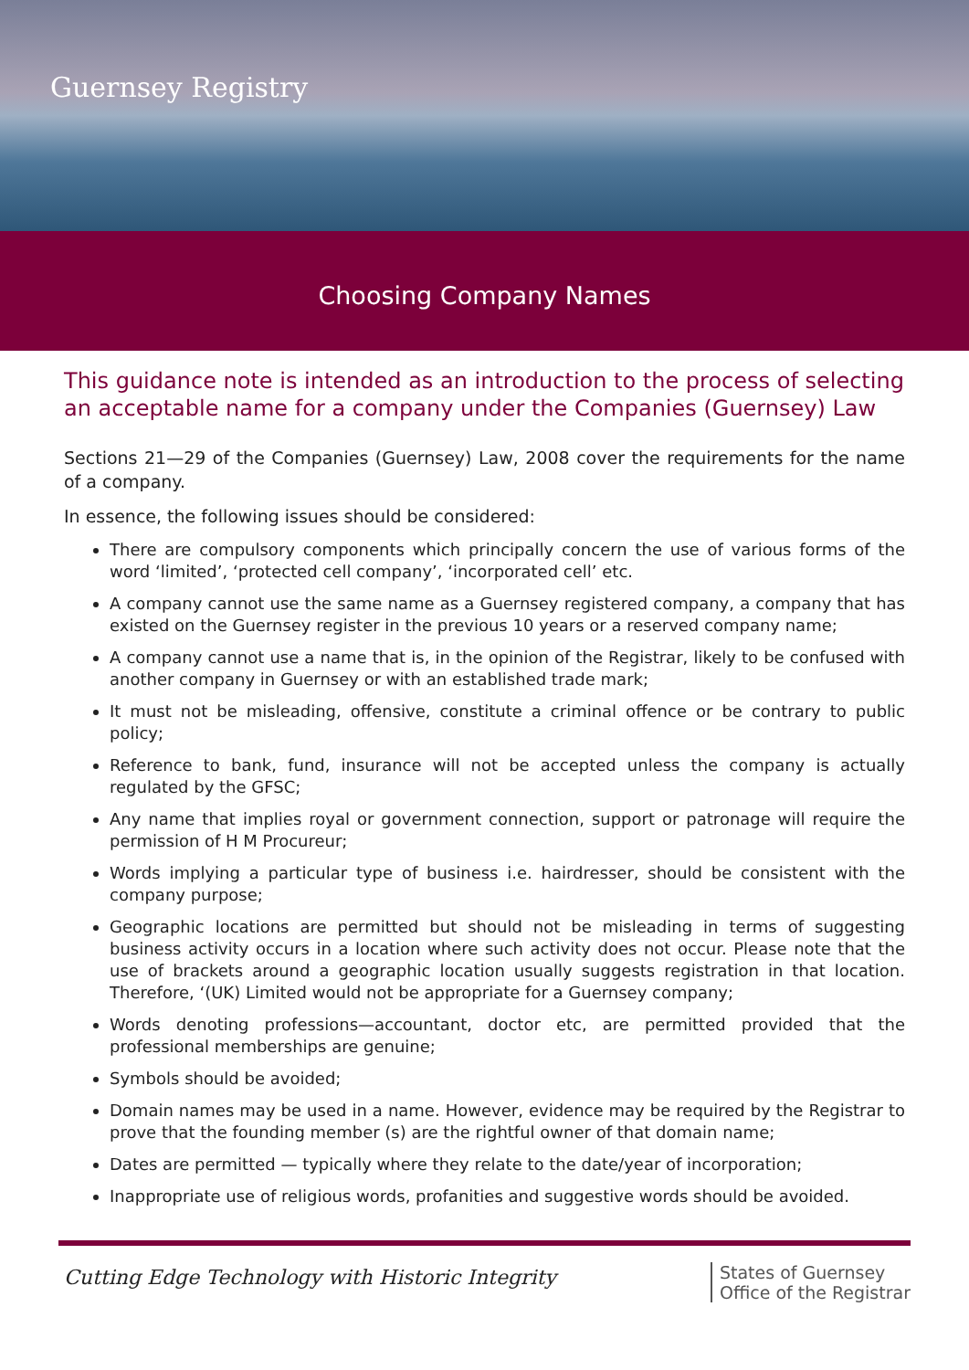Guernsey Registry
Choosing Company Names
This guidance note is intended as an introduction to the process of selecting an acceptable name for a company under the Companies (Guernsey) Law
Sections 21—29 of the Companies (Guernsey) Law, 2008 cover the requirements for the name of a company.
In essence, the following issues should be considered:
There are compulsory components which principally concern the use of various forms of the word ‘limited’, ‘protected cell company’, ‘incorporated cell’ etc.
A company cannot use the same name as a Guernsey registered company, a company that has existed on the Guernsey register in the previous 10 years or a reserved company name;
A company cannot use a name that is, in the opinion of the Registrar, likely to be confused with another company in Guernsey or with an established trade mark;
It must not be misleading, offensive, constitute a criminal offence or be contrary to public policy;
Reference to bank, fund, insurance will not be accepted unless the company is actually regulated by the GFSC;
Any name that implies royal or government connection, support or patronage will require the permission of H M Procureur;
Words implying a particular type of business i.e. hairdresser, should be consistent with the company purpose;
Geographic locations are permitted but should not be misleading in terms of suggesting business activity occurs in a location where such activity does not occur. Please note that the use of brackets around a geographic location usually suggests registration in that location. Therefore, ‘(UK) Limited would not be appropriate for a Guernsey company;
Words denoting professions—accountant, doctor etc, are permitted provided that the professional memberships are genuine;
Symbols should be avoided;
Domain names may be used in a name. However, evidence may be required by the Registrar to prove that the founding member (s) are the rightful owner of that domain name;
Dates are permitted — typically where they relate to the date/year of incorporation;
Inappropriate use of religious words, profanities and suggestive words should be avoided.
Cutting Edge Technology with Historic Integrity
States of Guernsey
Office of the Registrar